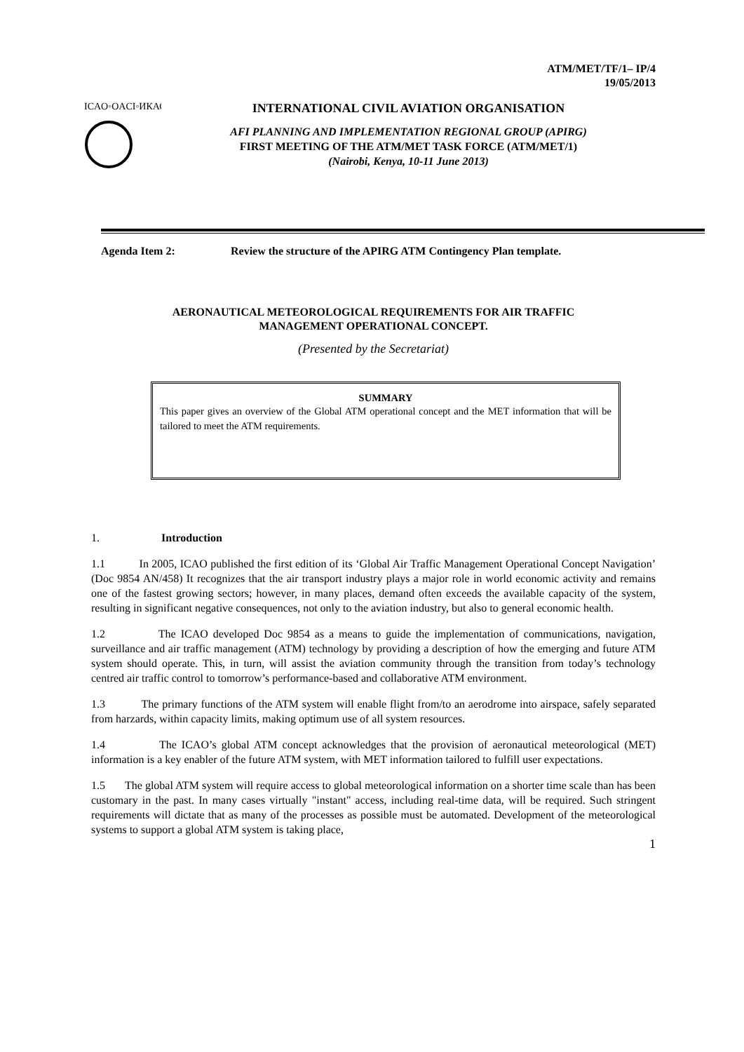ATM/MET/TF/1– IP/4
19/05/2013
ICAO◦OACI◦ИКАО
INTERNATIONAL CIVIL AVIATION ORGANISATION
AFI PLANNING AND IMPLEMENTATION REGIONAL GROUP (APIRG)
FIRST MEETING OF THE ATM/MET TASK FORCE (ATM/MET/1)
(Nairobi, Kenya, 10-11 June 2013)
Agenda Item 2: Review the structure of the APIRG ATM Contingency Plan template.
AERONAUTICAL METEOROLOGICAL REQUIREMENTS FOR AIR TRAFFIC
MANAGEMENT OPERATIONAL CONCEPT.
(Presented by the Secretariat)
SUMMARY
This paper gives an overview of the Global ATM operational concept and the MET information that will be tailored to meet the ATM requirements.
1. Introduction
1.1 In 2005, ICAO published the first edition of its ‘Global Air Traffic Management Operational Concept Navigation’ (Doc 9854 AN/458) It recognizes that the air transport industry plays a major role in world economic activity and remains one of the fastest growing sectors; however, in many places, demand often exceeds the available capacity of the system, resulting in significant negative consequences, not only to the aviation industry, but also to general economic health.
1.2 The ICAO developed Doc 9854 as a means to guide the implementation of communications, navigation, surveillance and air traffic management (ATM) technology by providing a description of how the emerging and future ATM system should operate. This, in turn, will assist the aviation community through the transition from today’s technology centred air traffic control to tomorrow’s performance-based and collaborative ATM environment.
1.3 The primary functions of the ATM system will enable flight from/to an aerodrome into airspace, safely separated from harzards, within capacity limits, making optimum use of all system resources.
1.4 The ICAO’s global ATM concept acknowledges that the provision of aeronautical meteorological (MET) information is a key enabler of the future ATM system, with MET information tailored to fulfill user expectations.
1.5 The global ATM system will require access to global meteorological information on a shorter time scale than has been customary in the past. In many cases virtually "instant" access, including real-time data, will be required. Such stringent requirements will dictate that as many of the processes as possible must be automated. Development of the meteorological systems to support a global ATM system is taking place,
1